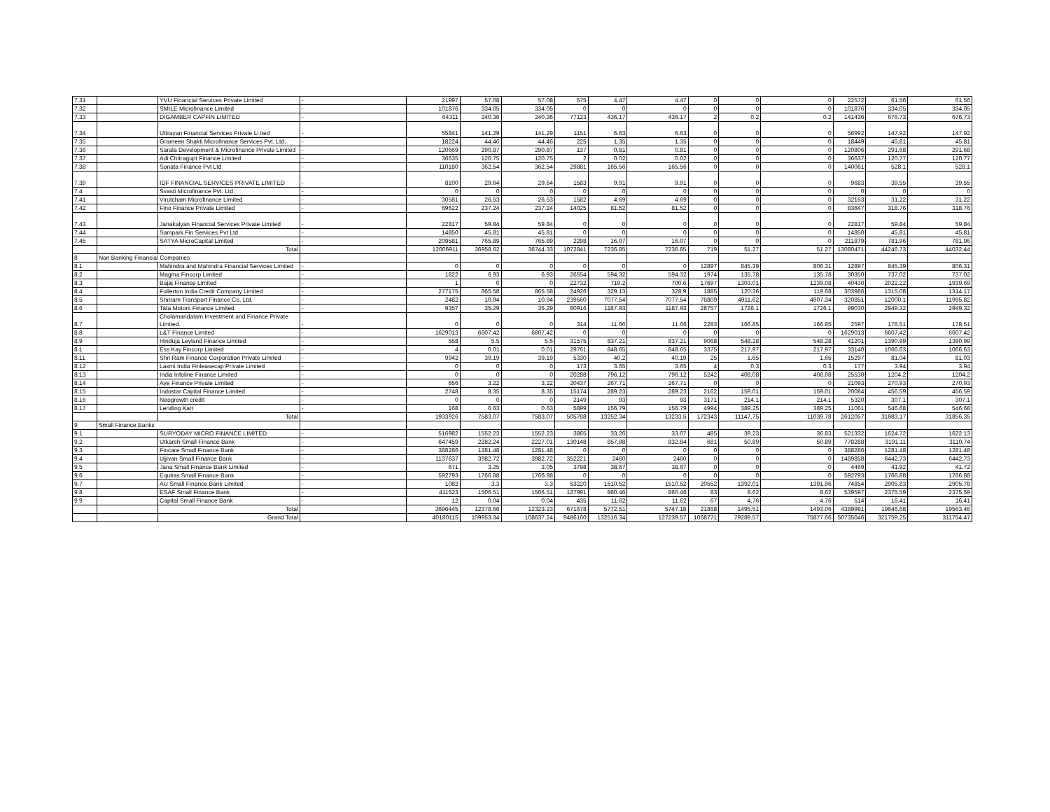| 7.31 | | YVU Financial Services Private Limited | - | 21997 | 57.08 | 57.08 | 575 | 4.47 | 4.47 | 0 | 0 | 0 | 22572 | 61.56 | 61.56 |
| 7.32 | | SMILE Microfinance Limited | - | 101876 | 334.05 | 334.05 | 0 | 0 | 0 | 0 | 0 | 0 | 101876 | 334.05 | 334.05 |
| 7.33 | | DIGAMBER CAPFIN LIMITED | - | 64311 | 240.36 | 240.36 | 77123 | 436.17 | 436.17 | 2 | 0.2 | 0.2 | 141436 | 676.73 | 676.73 |
| 7.34 | | Uttrayan Financial Services Private Li ited | - | 55841 | 141.29 | 141.29 | 1151 | 6.63 | 6.63 | 0 | 0 | 0 | 56992 | 147.92 | 147.92 |
| 7.35 | | Grameen Shakti Microfinance Services Pvt. Ltd. | - | 18224 | 44.46 | 44.46 | 225 | 1.35 | 1.35 | 0 | 0 | 0 | 18449 | 45.81 | 45.81 |
| 7.36 | | Sarala Development & Microfinance Private Limited | - | 120669 | 290.87 | 290.87 | 137 | 0.81 | 0.81 | 0 | 0 | 0 | 120806 | 291.68 | 291.68 |
| 7.37 | | Adi Chitragupt Finance Limited | - | 36635 | 120.75 | 120.75 | 2 | 0.02 | 0.02 | 0 | 0 | 0 | 36637 | 120.77 | 120.77 |
| 7.38 | | Sonata Finance Pvt Ltd | - | 110180 | 362.54 | 362.54 | 29881 | 165.56 | 165.56 | 0 | 0 | 0 | 140061 | 528.1 | 528.1 |
| 7.39 | | IDF FINANCIAL SERVICES PRIVATE LIMITED | - | 8100 | 29.64 | 29.64 | 1583 | 9.91 | 9.91 | 0 | 0 | 0 | 9683 | 39.55 | 39.55 |
| 7.4 | | Svasti Microfinance Pvt. Ltd. | - | 0 | 0 | 0 | 0 | 0 | 0 | 0 | 0 | 0 | 0 | 0 | 0 |
| 7.41 | | Virutcham Microfinance Limited | - | 30581 | 26.53 | 26.53 | 1582 | 4.69 | 4.69 | 0 | 0 | 0 | 32163 | 31.22 | 31.22 |
| 7.42 | | Fino Finance Private Limited | - | 69622 | 237.24 | 237.24 | 14025 | 81.52 | 81.52 | 0 | 0 | 0 | 83647 | 318.76 | 318.76 |
| 7.43 | | Janakalyan Financial Services Private Limited | - | 22817 | 59.84 | 59.84 | 0 | 0 | 0 | 0 | 0 | 0 | 22817 | 59.84 | 59.84 |
| 7.44 | | Sampark Fin Services Pvt Ltd | - | 14850 | 45.81 | 45.81 | 0 | 0 | 0 | 0 | 0 | 0 | 14850 | 45.81 | 45.81 |
| 7.45 | | SATYA MicroCapital Limited | - | 209581 | 765.89 | 765.89 | 2298 | 16.07 | 16.07 | 0 | 0 | 0 | 211879 | 781.96 | 781.96 |
| | | Total | | 12006911 | 36958.62 | 36744.33 | 1072841 | 7236.85 | 7236.85 | 719 | 51.27 | 51.27 | 13080471 | 44246.73 | 44032.44 |
| 8 | Non Banking Financial Companies | | | | | | | | | | | | | | |
| 8.1 | | Mahindra and Mahindra Financial Services Limited | - | 0 | 0 | 0 | 0 | 0 | 0 | 12897 | 845.39 | 806.31 | 12897 | 845.39 | 806.31 |
| 8.2 | | Magma Fincorp Limited | - | 1822 | 6.93 | 6.93 | 26554 | 594.32 | 594.32 | 1974 | 135.78 | 135.78 | 30350 | 737.02 | 737.02 |
| 8.3 | | Bajaj Finance Limited | - | 1 | 0 | 0 | 22732 | 719.2 | 700.6 | 17697 | 1303.01 | 1239.08 | 40430 | 2022.22 | 1939.69 |
| 8.4 | | Fullerton India Credit Company Limited | - | 277175 | 865.58 | 865.58 | 24926 | 329.13 | 328.9 | 1885 | 120.36 | 119.68 | 303986 | 1315.08 | 1314.17 |
| 8.5 | | Shriram Transport Finance Co. Ltd. | - | 2482 | 10.94 | 10.94 | 239560 | 7077.54 | 7077.54 | 78809 | 4911.62 | 4907.34 | 320851 | 12000.1 | 11995.82 |
| 8.6 | | Tata Motors Finance Limited | - | 9357 | 35.29 | 35.29 | 60916 | 1187.93 | 1187.93 | 28757 | 1726.1 | 1726.1 | 99030 | 2949.32 | 2949.32 |
| 8.7 | | Cholamandalam Investment and Finance Private Limited. | - | 0 | 0 | 0 | 314 | 11.66 | 11.66 | 2283 | 166.85 | 166.85 | 2597 | 178.51 | 178.51 |
| 8.8 | | L&T Finance Limited | - | 1629013 | 6607.42 | 6607.42 | 0 | 0 | 0 | 0 | 0 | 0 | 1629013 | 6607.42 | 6607.42 |
| 8.9 | | Hinduja Leyland Finance Limited | - | 558 | 5.5 | 5.5 | 31575 | 837.21 | 837.21 | 9068 | 548.28 | 548.28 | 41201 | 1390.99 | 1390.99 |
| 8.1 | | Ess Kay Fincorp Limited | - | 4 | 0.01 | 0.01 | 29761 | 848.65 | 848.65 | 3375 | 217.97 | 217.97 | 33140 | 1066.63 | 1066.63 |
| 8.11 | | Shri Ram Finance Corporation Private Limited | - | 9942 | 39.19 | 39.19 | 5330 | 40.2 | 40.19 | 25 | 1.65 | 1.65 | 15297 | 81.04 | 81.03 |
| 8.12 | | Laxmi India Finleasecap Private Limited | - | 0 | 0 | 0 | 173 | 3.65 | 3.65 | 4 | 0.3 | 0.3 | 177 | 3.94 | 3.94 |
| 8.13 | | India Infoline Finance Limited | - | 0 | 0 | 0 | 20288 | 796.12 | 796.12 | 5242 | 408.08 | 408.08 | 25530 | 1204.2 | 1204.2 |
| 8.14 | | Aye Finance Private Limited | - | 656 | 3.22 | 3.22 | 20437 | 267.71 | 267.71 | 0 | 0 | 0 | 21093 | 270.93 | 270.93 |
| 8.15 | | Indostar Capital Finance Limited | - | 2748 | 8.35 | 8.35 | 15174 | 289.23 | 289.23 | 2162 | 159.01 | 159.01 | 20084 | 456.59 | 456.59 |
| 8.16 | | Neogrowth credit | - | 0 | 0 | 0 | 2149 | 93 | 93 | 3171 | 214.1 | 214.1 | 5320 | 307.1 | 307.1 |
| 8.17 | | Lending Kart | - | 168 | 0.63 | 0.63 | 5899 | 156.79 | 156.79 | 4994 | 389.25 | 389.25 | 11061 | 546.68 | 546.68 |
| | | Total | | 1933926 | 7583.07 | 7583.07 | 505788 | 13252.34 | 13233.5 | 172343 | 11147.75 | 11039.78 | 2612057 | 31983.17 | 31856.35 |
| 9 | Small Finance Banks | | | | | | | | | | | | | | |
| 9.1 | | SURYODAY MICRO FINANCE LIMITED | - | 516982 | 1552.23 | 1552.23 | 3865 | 33.26 | 33.07 | 485 | 39.23 | 36.83 | 521332 | 1624.72 | 1622.13 |
| 9.2 | | Utkarsh Small Finance Bank | - | 647459 | 2282.24 | 2227.01 | 130148 | 857.98 | 832.84 | 681 | 50.89 | 50.89 | 778288 | 3191.11 | 3110.74 |
| 9.3 | | Fincare Small Finance Bank | - | 388286 | 1281.48 | 1281.48 | 0 | 0 | 0 | 0 | 0 | 0 | 388286 | 1281.48 | 1281.48 |
| 9.4 | | Ujjivan Small Finance Bank | - | 1137637 | 3982.72 | 3982.72 | 352221 | 2460 | 2460 | 0 | 0 | 0 | 1489858 | 6442.73 | 6442.73 |
| 9.5 | | Jana Small Finance Bank Limited | - | 671 | 3.25 | 3.05 | 3798 | 38.67 | 38.67 | 0 | 0 | 0 | 4469 | 41.92 | 41.72 |
| 9.6 | | Equitas Small Finance Bank | - | 592793 | 1766.88 | 1766.88 | 0 | 0 | 0 | 0 | 0 | 0 | 592793 | 1766.88 | 1766.88 |
| 9.7 | | AU Small Finance Bank Limited | - | 1082 | 3.3 | 3.3 | 53220 | 1510.52 | 1510.52 | 20552 | 1392.01 | 1391.96 | 74854 | 2905.83 | 2905.78 |
| 9.8 | | ESAF Small Finance Bank | - | 411523 | 1506.51 | 1506.51 | 127991 | 860.46 | 860.46 | 83 | 8.62 | 8.62 | 539597 | 2375.59 | 2375.59 |
| 9.9 | | Capital Small Finance Bank | - | 12 | 0.04 | 0.04 | 435 | 11.62 | 11.62 | 67 | 4.76 | 4.76 | 514 | 16.41 | 16.41 |
| | | Total | | 3696445 | 12378.66 | 12323.23 | 671678 | 5772.51 | 5747.18 | 21868 | 1495.51 | 1493.06 | 4389991 | 19646.68 | 19563.46 |
| | | Grand Total | | 40180115 | 109953.34 | 108637.24 | 9486160 | 132516.34 | 127239.57 | 1068771 | 79289.57 | 75877.66 | 50735046 | 321759.25 | 311754.47 |